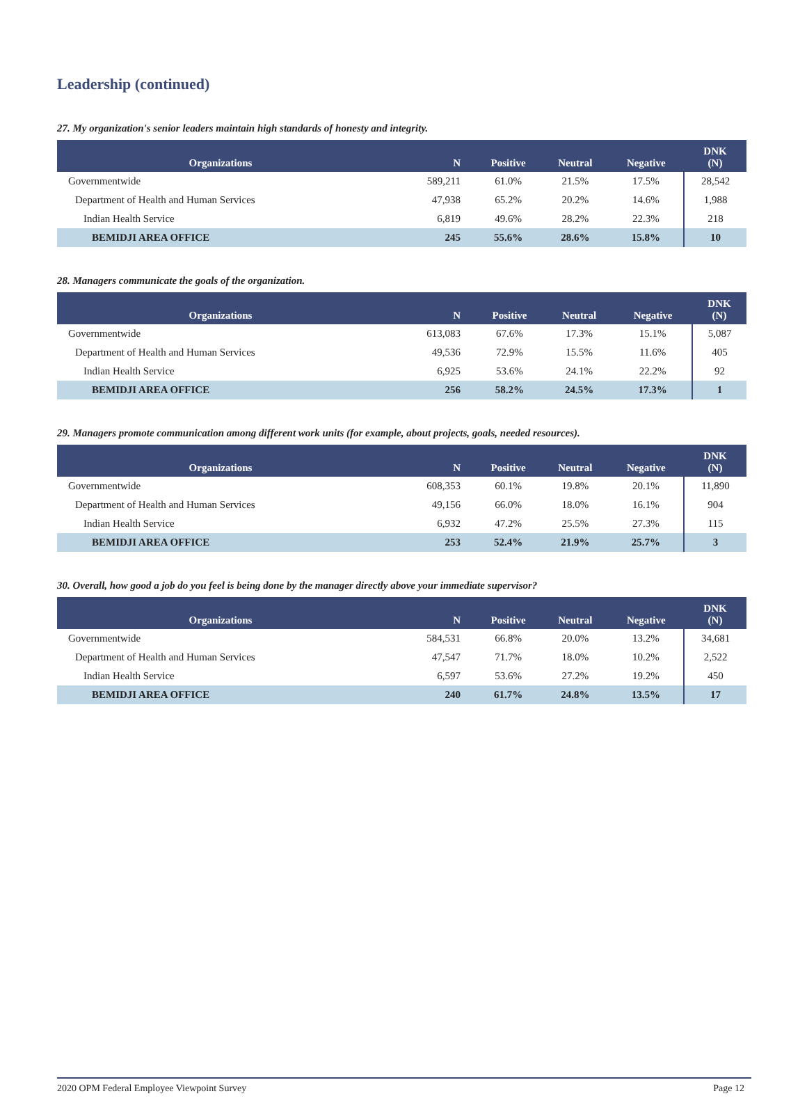Leadership (continued)
27. My organization's senior leaders maintain high standards of honesty and integrity.
| Organizations | N | Positive | Neutral | Negative | DNK (N) |
| --- | --- | --- | --- | --- | --- |
| Governmentwide | 589,211 | 61.0% | 21.5% | 17.5% | 28,542 |
| Department of Health and Human Services | 47,938 | 65.2% | 20.2% | 14.6% | 1,988 |
| Indian Health Service | 6,819 | 49.6% | 28.2% | 22.3% | 218 |
| BEMIDJI AREA OFFICE | 245 | 55.6% | 28.6% | 15.8% | 10 |
28. Managers communicate the goals of the organization.
| Organizations | N | Positive | Neutral | Negative | DNK (N) |
| --- | --- | --- | --- | --- | --- |
| Governmentwide | 613,083 | 67.6% | 17.3% | 15.1% | 5,087 |
| Department of Health and Human Services | 49,536 | 72.9% | 15.5% | 11.6% | 405 |
| Indian Health Service | 6,925 | 53.6% | 24.1% | 22.2% | 92 |
| BEMIDJI AREA OFFICE | 256 | 58.2% | 24.5% | 17.3% | 1 |
29. Managers promote communication among different work units (for example, about projects, goals, needed resources).
| Organizations | N | Positive | Neutral | Negative | DNK (N) |
| --- | --- | --- | --- | --- | --- |
| Governmentwide | 608,353 | 60.1% | 19.8% | 20.1% | 11,890 |
| Department of Health and Human Services | 49,156 | 66.0% | 18.0% | 16.1% | 904 |
| Indian Health Service | 6,932 | 47.2% | 25.5% | 27.3% | 115 |
| BEMIDJI AREA OFFICE | 253 | 52.4% | 21.9% | 25.7% | 3 |
30. Overall, how good a job do you feel is being done by the manager directly above your immediate supervisor?
| Organizations | N | Positive | Neutral | Negative | DNK (N) |
| --- | --- | --- | --- | --- | --- |
| Governmentwide | 584,531 | 66.8% | 20.0% | 13.2% | 34,681 |
| Department of Health and Human Services | 47,547 | 71.7% | 18.0% | 10.2% | 2,522 |
| Indian Health Service | 6,597 | 53.6% | 27.2% | 19.2% | 450 |
| BEMIDJI AREA OFFICE | 240 | 61.7% | 24.8% | 13.5% | 17 |
2020 OPM Federal Employee Viewpoint Survey Page 12